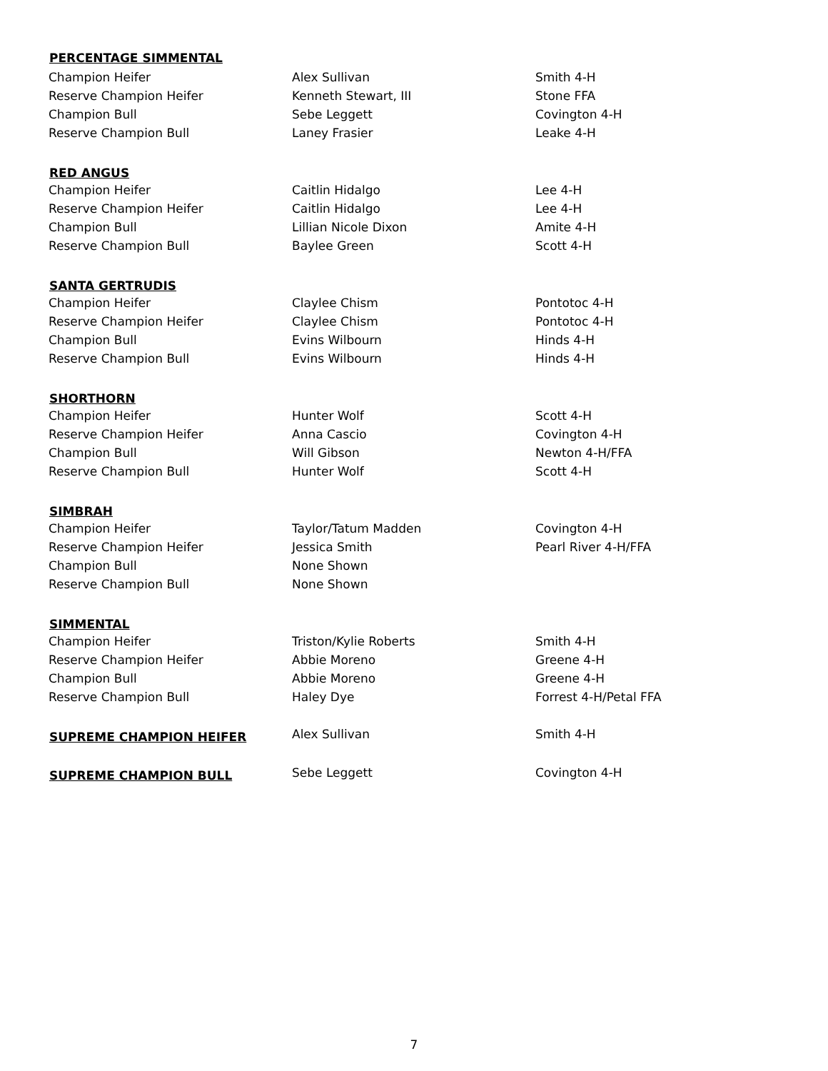| PERCENTAGE SIMMENTAL | | |
| --- | --- | --- |
| Champion Heifer | Alex Sullivan | Smith 4-H |
| Reserve Champion Heifer | Kenneth Stewart, III | Stone FFA |
| Champion Bull | Sebe Leggett | Covington 4-H |
| Reserve Champion Bull | Laney Frasier | Leake 4-H |
| RED ANGUS | | |
| Champion Heifer | Caitlin Hidalgo | Lee 4-H |
| Reserve Champion Heifer | Caitlin Hidalgo | Lee 4-H |
| Champion Bull | Lillian Nicole Dixon | Amite 4-H |
| Reserve Champion Bull | Baylee Green | Scott 4-H |
| SANTA GERTRUDIS | | |
| Champion Heifer | Claylee Chism | Pontotoc 4-H |
| Reserve Champion Heifer | Claylee Chism | Pontotoc 4-H |
| Champion Bull | Evins Wilbourn | Hinds 4-H |
| Reserve Champion Bull | Evins Wilbourn | Hinds 4-H |
| SHORTHORN | | |
| Champion Heifer | Hunter Wolf | Scott 4-H |
| Reserve Champion Heifer | Anna Cascio | Covington 4-H |
| Champion Bull | Will Gibson | Newton 4-H/FFA |
| Reserve Champion Bull | Hunter Wolf | Scott 4-H |
| SIMBRAH | | |
| Champion Heifer | Taylor/Tatum Madden | Covington 4-H |
| Reserve Champion Heifer | Jessica Smith | Pearl River 4-H/FFA |
| Champion Bull | None Shown | |
| Reserve Champion Bull | None Shown | |
| SIMMENTAL | | |
| Champion Heifer | Triston/Kylie Roberts | Smith 4-H |
| Reserve Champion Heifer | Abbie Moreno | Greene 4-H |
| Champion Bull | Abbie Moreno | Greene 4-H |
| Reserve Champion Bull | Haley Dye | Forrest 4-H/Petal FFA |
| SUPREME CHAMPION HEIFER | Alex Sullivan | Smith 4-H |
| SUPREME CHAMPION BULL | Sebe Leggett | Covington 4-H |
7